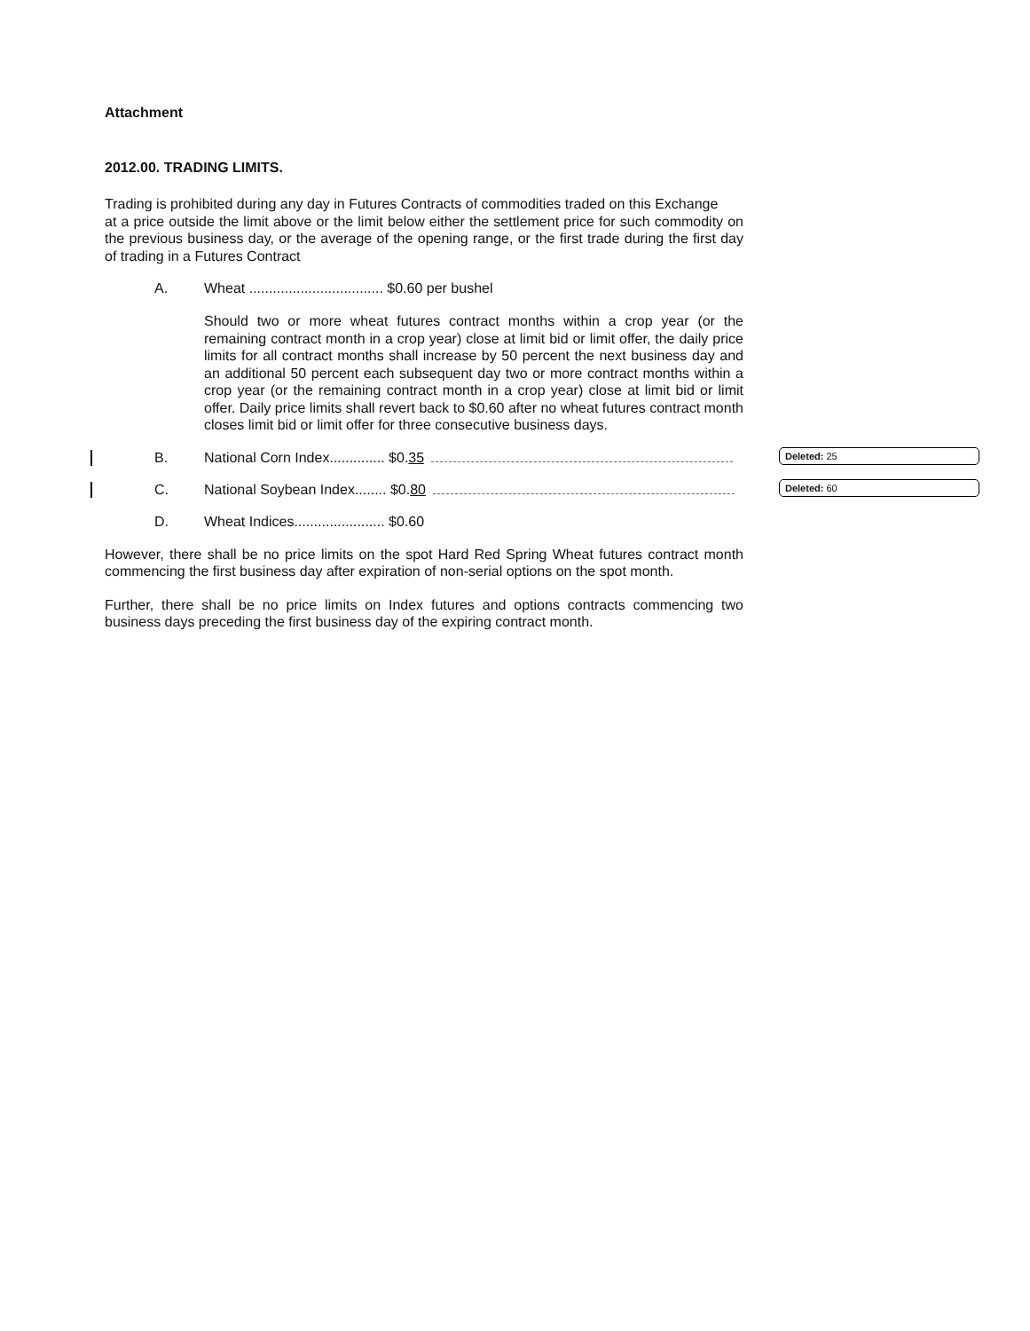Attachment
2012.00. TRADING LIMITS.
Trading is prohibited during any day in Futures Contracts of commodities traded on this Exchange
at a price outside the limit above or the limit below either the settlement price for such commodity on the previous business day, or the average of the opening range, or the first trade during the first day of trading in a Futures Contract
A. Wheat .................................. $0.60 per bushel
Should two or more wheat futures contract months within a crop year (or the remaining contract month in a crop year) close at limit bid or limit offer, the daily price limits for all contract months shall increase by 50 percent the next business day and an additional 50 percent each subsequent day two or more contract months within a crop year (or the remaining contract month in a crop year) close at limit bid or limit offer. Daily price limits shall revert back to $0.60 after no wheat futures contract month closes limit bid or limit offer for three consecutive business days.
B. National Corn Index.............. $0.35 Deleted: 25
C. National Soybean Index........ $0.80 Deleted: 60
D. Wheat Indices....................... $0.60
However, there shall be no price limits on the spot Hard Red Spring Wheat futures contract month commencing the first business day after expiration of non-serial options on the spot month.
Further, there shall be no price limits on Index futures and options contracts commencing two business days preceding the first business day of the expiring contract month.